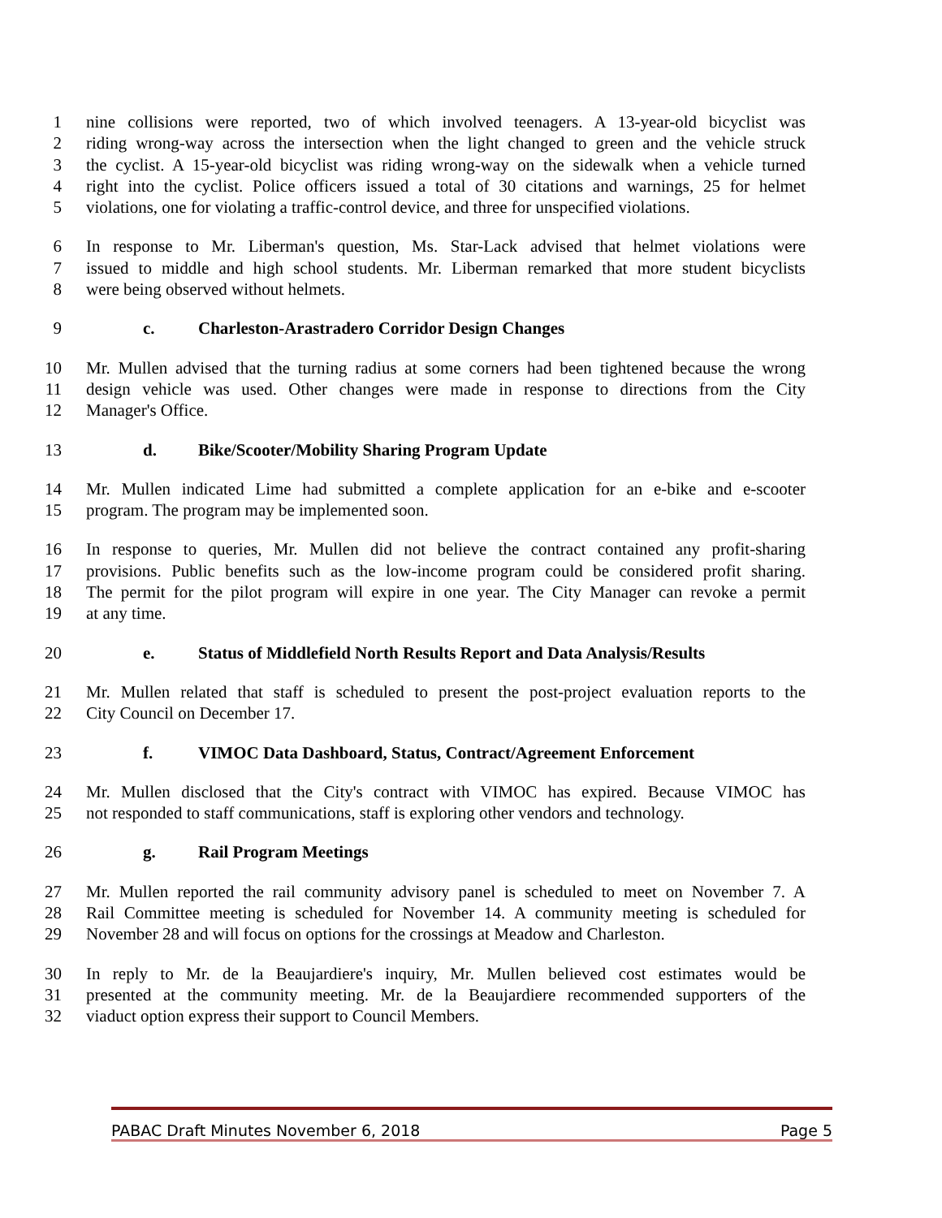1 nine collisions were reported, two of which involved teenagers. A 13-year-old bicyclist was
2 riding wrong-way across the intersection when the light changed to green and the vehicle struck
3 the cyclist. A 15-year-old bicyclist was riding wrong-way on the sidewalk when a vehicle turned
4 right into the cyclist. Police officers issued a total of 30 citations and warnings, 25 for helmet
5 violations, one for violating a traffic-control device, and three for unspecified violations.
6 In response to Mr. Liberman's question, Ms. Star-Lack advised that helmet violations were
7 issued to middle and high school students. Mr. Liberman remarked that more student bicyclists
8 were being observed without helmets.
9 c. Charleston-Arastradero Corridor Design Changes
10 Mr. Mullen advised that the turning radius at some corners had been tightened because the wrong
11 design vehicle was used. Other changes were made in response to directions from the City
12 Manager's Office.
13 d. Bike/Scooter/Mobility Sharing Program Update
14 Mr. Mullen indicated Lime had submitted a complete application for an e-bike and e-scooter
15 program. The program may be implemented soon.
16 In response to queries, Mr. Mullen did not believe the contract contained any profit-sharing
17 provisions. Public benefits such as the low-income program could be considered profit sharing.
18 The permit for the pilot program will expire in one year. The City Manager can revoke a permit
19 at any time.
20 e. Status of Middlefield North Results Report and Data Analysis/Results
21 Mr. Mullen related that staff is scheduled to present the post-project evaluation reports to the
22 City Council on December 17.
23 f. VIMOC Data Dashboard, Status, Contract/Agreement Enforcement
24 Mr. Mullen disclosed that the City's contract with VIMOC has expired. Because VIMOC has
25 not responded to staff communications, staff is exploring other vendors and technology.
26 g. Rail Program Meetings
27 Mr. Mullen reported the rail community advisory panel is scheduled to meet on November 7. A
28 Rail Committee meeting is scheduled for November 14. A community meeting is scheduled for
29 November 28 and will focus on options for the crossings at Meadow and Charleston.
30 In reply to Mr. de la Beaujardiere's inquiry, Mr. Mullen believed cost estimates would be
31 presented at the community meeting. Mr. de la Beaujardiere recommended supporters of the
32 viaduct option express their support to Council Members.
PABAC Draft Minutes November 6, 2018 Page 5